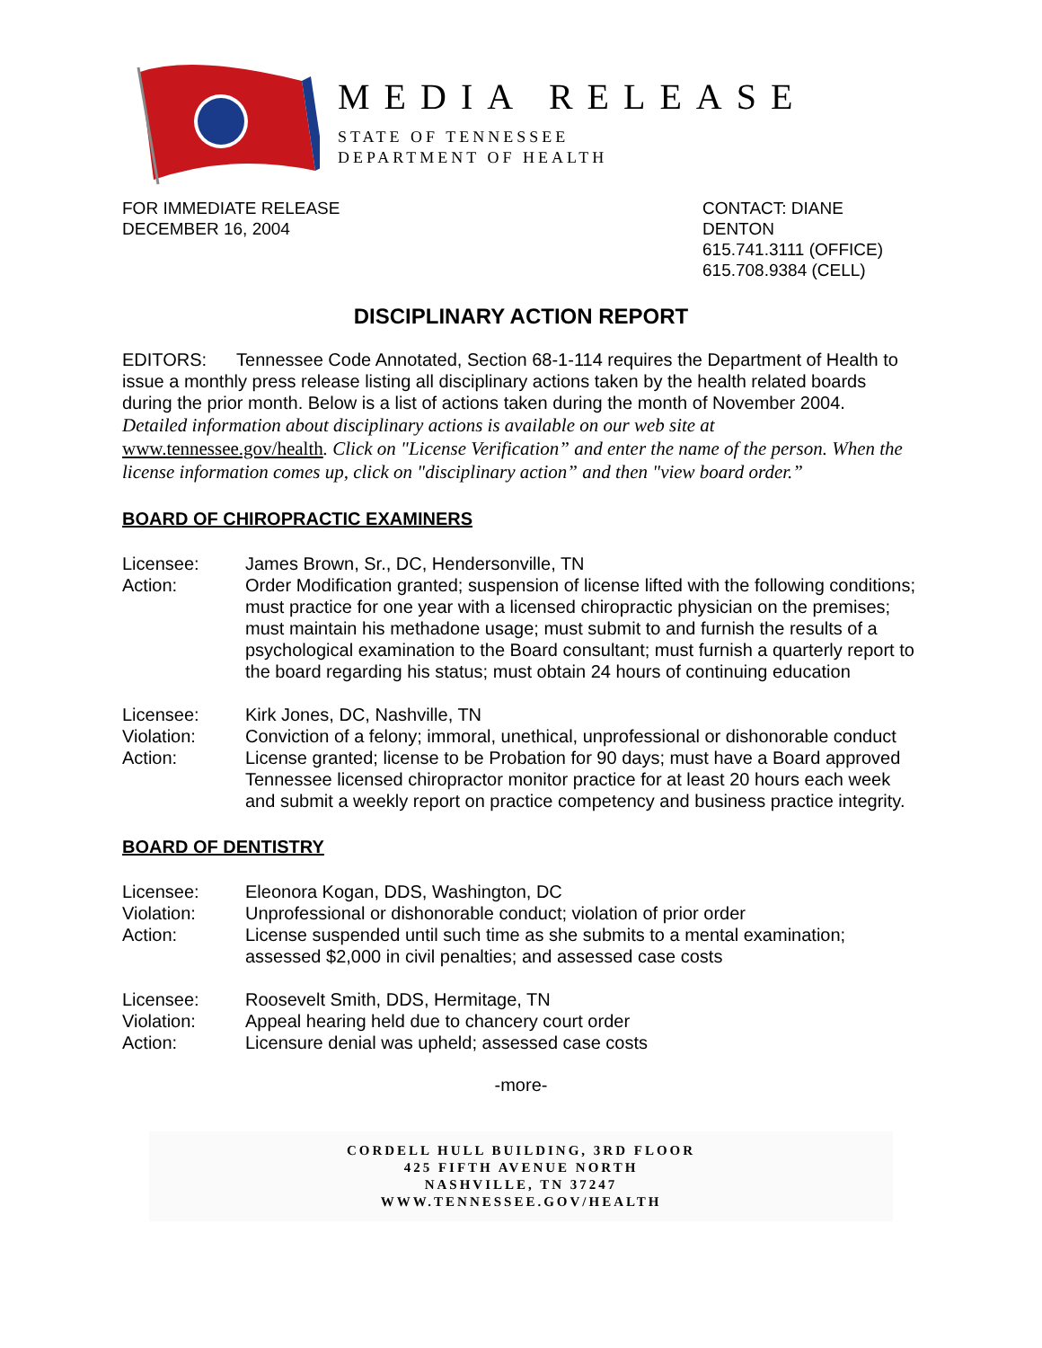MEDIA RELEASE
STATE OF TENNESSEE
DEPARTMENT OF HEALTH
FOR IMMEDIATE RELEASE
DECEMBER 16, 2004
CONTACT: DIANE DENTON
615.741.3111 (OFFICE)
615.708.9384 (CELL)
DISCIPLINARY ACTION REPORT
EDITORS: Tennessee Code Annotated, Section 68-1-114 requires the Department of Health to issue a monthly press release listing all disciplinary actions taken by the health related boards during the prior month. Below is a list of actions taken during the month of November 2004.
Detailed information about disciplinary actions is available on our web site at www.tennessee.gov/health. Click on "License Verification” and enter the name of the person. When the license information comes up, click on "disciplinary action” and then "view board order.”
BOARD OF CHIROPRACTIC EXAMINERS
Licensee: James Brown, Sr., DC, Hendersonville, TN
Action: Order Modification granted; suspension of license lifted with the following conditions; must practice for one year with a licensed chiropractic physician on the premises; must maintain his methadone usage; must submit to and furnish the results of a psychological examination to the Board consultant; must furnish a quarterly report to the board regarding his status; must obtain 24 hours of continuing education
Licensee: Kirk Jones, DC, Nashville, TN
Violation: Conviction of a felony; immoral, unethical, unprofessional or dishonorable conduct
Action: License granted; license to be Probation for 90 days; must have a Board approved Tennessee licensed chiropractor monitor practice for at least 20 hours each week and submit a weekly report on practice competency and business practice integrity.
BOARD OF DENTISTRY
Licensee: Eleonora Kogan, DDS, Washington, DC
Violation: Unprofessional or dishonorable conduct; violation of prior order
Action: License suspended until such time as she submits to a mental examination; assessed $2,000 in civil penalties; and assessed case costs
Licensee: Roosevelt Smith, DDS, Hermitage, TN
Violation: Appeal hearing held due to chancery court order
Action: Licensure denial was upheld; assessed case costs
-more-
CORDELL HULL BUILDING, 3RD FLOOR
425 FIFTH AVENUE NORTH
NASHVILLE, TN 37247
WWW.TENNESSEE.GOV/HEALTH